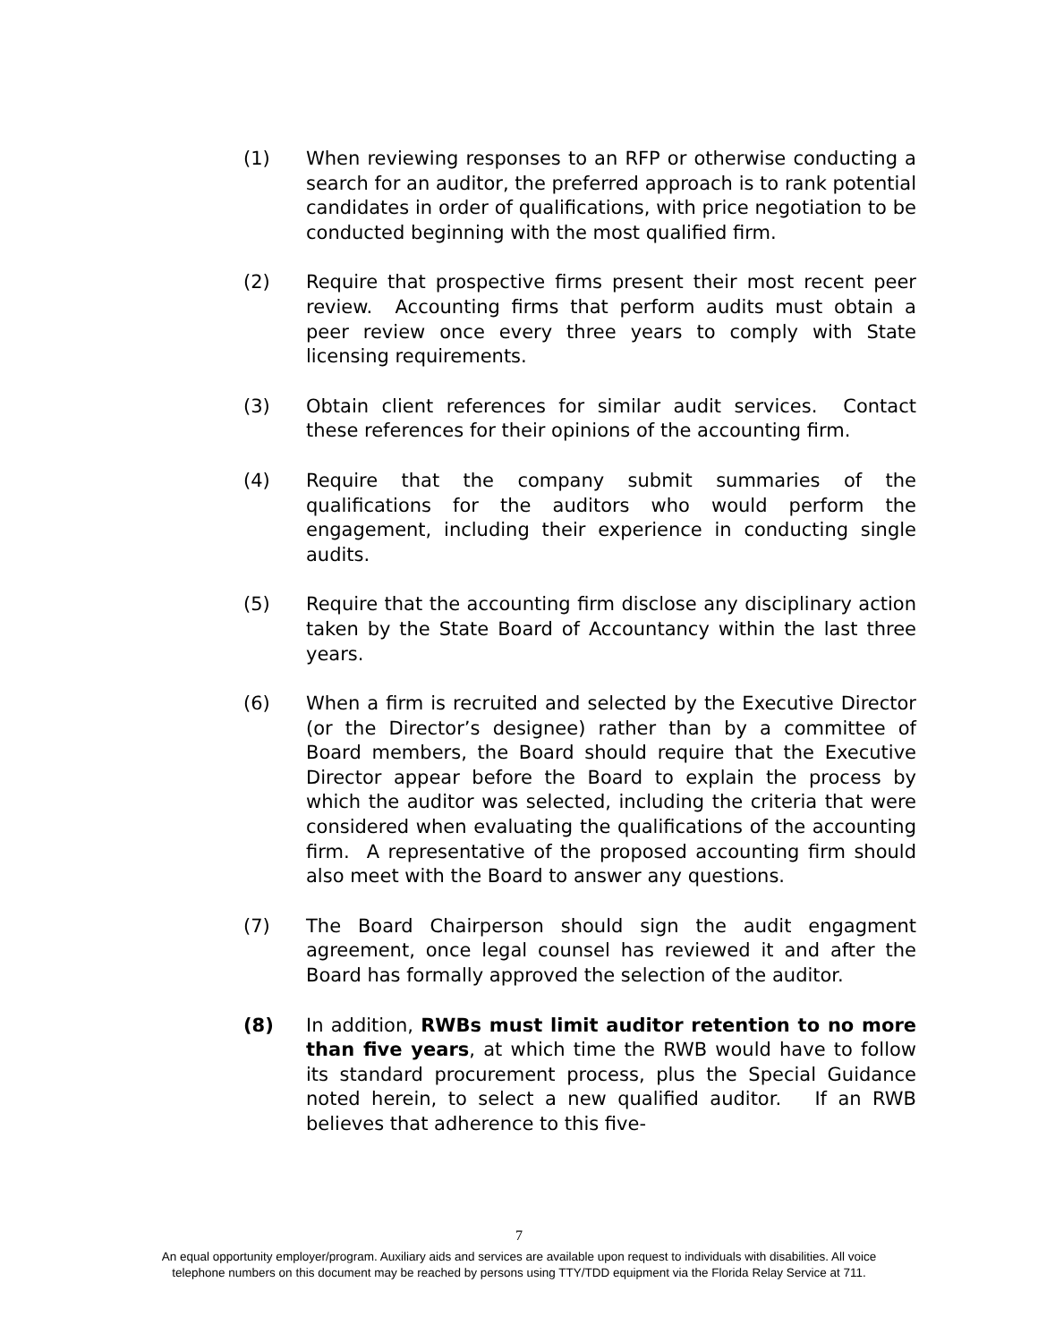(1) When reviewing responses to an RFP or otherwise conducting a search for an auditor, the preferred approach is to rank potential candidates in order of qualifications, with price negotiation to be conducted beginning with the most qualified firm.
(2) Require that prospective firms present their most recent peer review. Accounting firms that perform audits must obtain a peer review once every three years to comply with State licensing requirements.
(3) Obtain client references for similar audit services. Contact these references for their opinions of the accounting firm.
(4) Require that the company submit summaries of the qualifications for the auditors who would perform the engagement, including their experience in conducting single audits.
(5) Require that the accounting firm disclose any disciplinary action taken by the State Board of Accountancy within the last three years.
(6) When a firm is recruited and selected by the Executive Director (or the Director’s designee) rather than by a committee of Board members, the Board should require that the Executive Director appear before the Board to explain the process by which the auditor was selected, including the criteria that were considered when evaluating the qualifications of the accounting firm. A representative of the proposed accounting firm should also meet with the Board to answer any questions.
(7) The Board Chairperson should sign the audit engagment agreement, once legal counsel has reviewed it and after the Board has formally approved the selection of the auditor.
(8) In addition, RWBs must limit auditor retention to no more than five years, at which time the RWB would have to follow its standard procurement process, plus the Special Guidance noted herein, to select a new qualified auditor. If an RWB believes that adherence to this five-
7
An equal opportunity employer/program. Auxiliary aids and services are available upon request to individuals with disabilities. All voice telephone numbers on this document may be reached by persons using TTY/TDD equipment via the Florida Relay Service at 711.